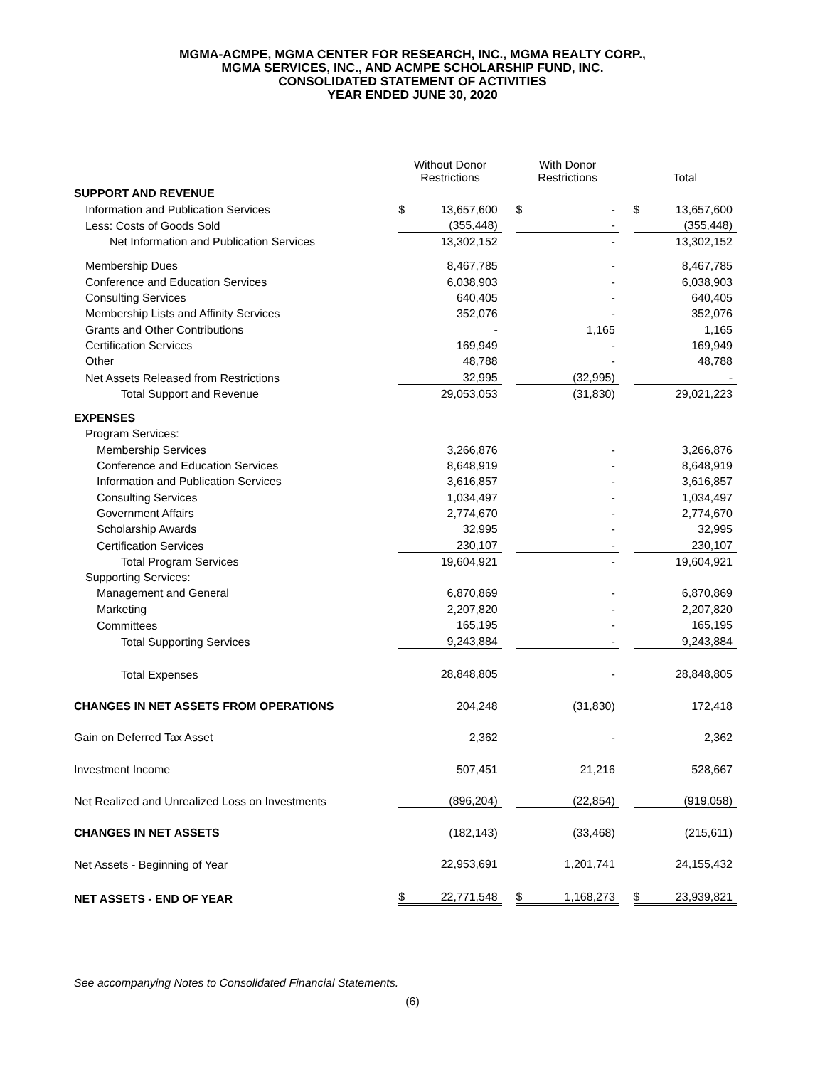MGMA-ACMPE, MGMA CENTER FOR RESEARCH, INC., MGMA REALTY CORP.,
MGMA SERVICES, INC., AND ACMPE SCHOLARSHIP FUND, INC.
CONSOLIDATED STATEMENT OF ACTIVITIES
YEAR ENDED JUNE 30, 2020
| | Without Donor Restrictions | | | With Donor Restrictions | | | Total | |
| --- | --- | --- | --- | --- | --- | --- | --- | --- |
| SUPPORT AND REVENUE | | | | | | | | |
| Information and Publication Services | $ | 13,657,600 | | $ | - | | $ | 13,657,600 |
| Less: Costs of Goods Sold | | (355,448) | | | - | | | (355,448) |
| Net Information and Publication Services | | 13,302,152 | | | - | | | 13,302,152 |
| Membership Dues | | 8,467,785 | | | - | | | 8,467,785 |
| Conference and Education Services | | 6,038,903 | | | - | | | 6,038,903 |
| Consulting Services | | 640,405 | | | - | | | 640,405 |
| Membership Lists and Affinity Services | | 352,076 | | | - | | | 352,076 |
| Grants and Other Contributions | | - | | | 1,165 | | | 1,165 |
| Certification Services | | 169,949 | | | - | | | 169,949 |
| Other | | 48,788 | | | - | | | 48,788 |
| Net Assets Released from Restrictions | | 32,995 | | | (32,995) | | | - |
| Total Support and Revenue | | 29,053,053 | | | (31,830) | | | 29,021,223 |
| EXPENSES | | | | | | | | |
| Program Services: | | | | | | | | |
| Membership Services | | 3,266,876 | | | - | | | 3,266,876 |
| Conference and Education Services | | 8,648,919 | | | - | | | 8,648,919 |
| Information and Publication Services | | 3,616,857 | | | - | | | 3,616,857 |
| Consulting Services | | 1,034,497 | | | - | | | 1,034,497 |
| Government Affairs | | 2,774,670 | | | - | | | 2,774,670 |
| Scholarship Awards | | 32,995 | | | - | | | 32,995 |
| Certification Services | | 230,107 | | | - | | | 230,107 |
| Total Program Services | | 19,604,921 | | | - | | | 19,604,921 |
| Supporting Services: | | | | | | | | |
| Management and General | | 6,870,869 | | | - | | | 6,870,869 |
| Marketing | | 2,207,820 | | | - | | | 2,207,820 |
| Committees | | 165,195 | | | - | | | 165,195 |
| Total Supporting Services | | 9,243,884 | | | - | | | 9,243,884 |
| Total Expenses | | 28,848,805 | | | - | | | 28,848,805 |
| CHANGES IN NET ASSETS FROM OPERATIONS | | 204,248 | | | (31,830) | | | 172,418 |
| Gain on Deferred Tax Asset | | 2,362 | | | - | | | 2,362 |
| Investment Income | | 507,451 | | | 21,216 | | | 528,667 |
| Net Realized and Unrealized Loss on Investments | | (896,204) | | | (22,854) | | | (919,058) |
| CHANGES IN NET ASSETS | | (182,143) | | | (33,468) | | | (215,611) |
| Net Assets - Beginning of Year | | 22,953,691 | | | 1,201,741 | | | 24,155,432 |
| NET ASSETS - END OF YEAR | $ | 22,771,548 | | $ | 1,168,273 | | $ | 23,939,821 |
See accompanying Notes to Consolidated Financial Statements.
(6)